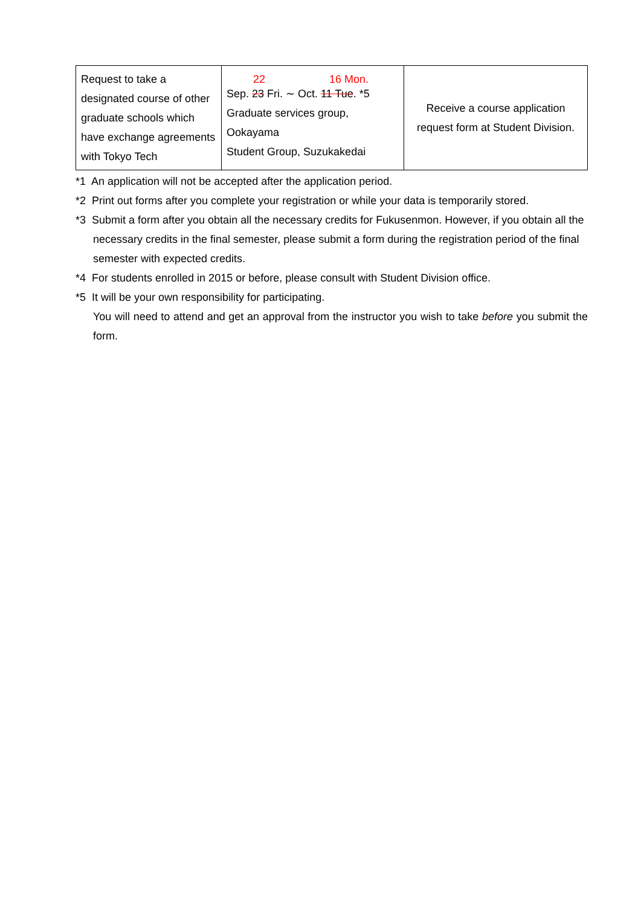| Request to take a designated course of other graduate schools which have exchange agreements with Tokyo Tech | 22 16 Mon. Sep. 23 Fri. ∼ Oct. 11 Tue . *5 Graduate services group, Ookayama Student Group, Suzukakedai | Receive a course application request form at Student Division. |
*1 An application will not be accepted after the application period.
*2 Print out forms after you complete your registration or while your data is temporarily stored.
*3 Submit a form after you obtain all the necessary credits for Fukusenmon. However, if you obtain all the necessary credits in the final semester, please submit a form during the registration period of the final semester with expected credits.
*4 For students enrolled in 2015 or before, please consult with Student Division office.
*5 It will be your own responsibility for participating.
You will need to attend and get an approval from the instructor you wish to take before you submit the form.